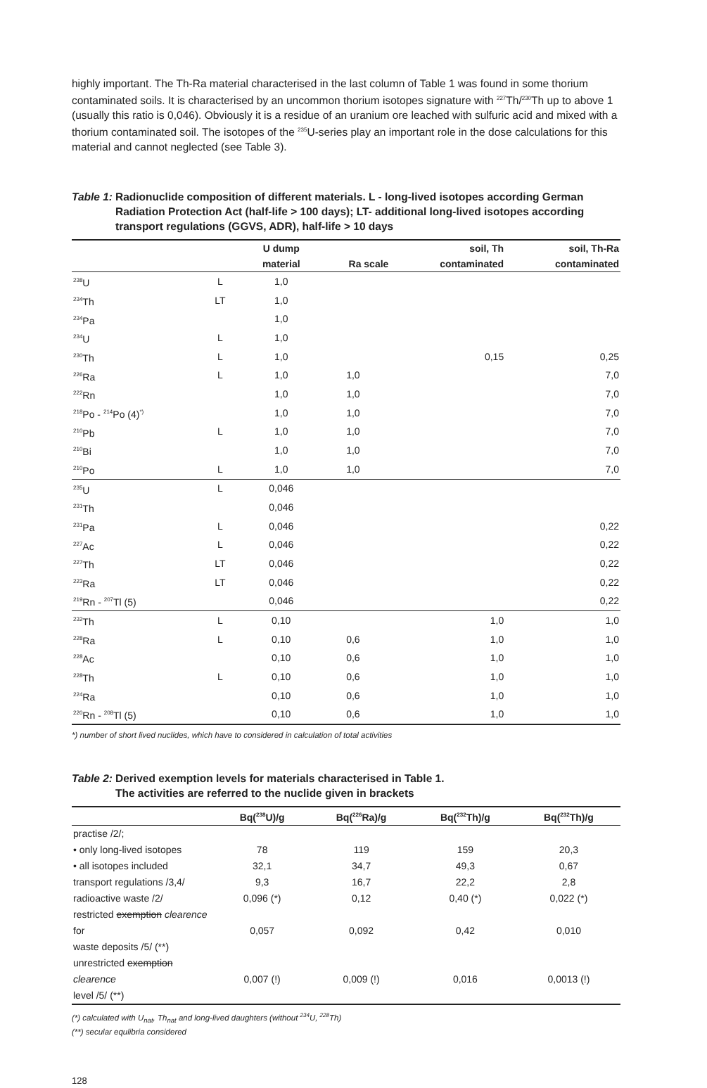highly important. The Th-Ra material characterised in the last column of Table 1 was found in some thorium contaminated soils. It is characterised by an uncommon thorium isotopes signature with <sup>227</sup>Th/<sup>230</sup>Th up to above 1 (usually this ratio is 0,046). Obviously it is a residue of an uranium ore leached with sulfuric acid and mixed with a thorium contaminated soil. The isotopes of the <sup>235</sup>U-series play an important role in the dose calculations for this material and cannot neglected (see Table 3).
Table 1: Radionuclide composition of different materials. L - long-lived isotopes according German Radiation Protection Act (half-life > 100 days); LT- additional long-lived isotopes according transport regulations (GGVS, ADR), half-life > 10 days
| | | U dump material | Ra scale | soil, Th contaminated | soil, Th-Ra contaminated |
| --- | --- | --- | --- | --- | --- |
| <sup>238</sup>U | L | 1,0 | | | |
| <sup>234</sup>Th | LT | 1,0 | | | |
| <sup>234</sup>Pa | | 1,0 | | | |
| <sup>234</sup>U | L | 1,0 | | | |
| <sup>230</sup>Th | L | 1,0 | | 0,15 | 0,25 |
| <sup>226</sup>Ra | L | 1,0 | 1,0 | | 7,0 |
| <sup>222</sup>Rn | | 1,0 | 1,0 | | 7,0 |
| <sup>218</sup>Po - <sup>214</sup>Po (4)<sup>*)</sup> | | 1,0 | 1,0 | | 7,0 |
| <sup>210</sup>Pb | L | 1,0 | 1,0 | | 7,0 |
| <sup>210</sup>Bi | | 1,0 | 1,0 | | 7,0 |
| <sup>210</sup>Po | L | 1,0 | 1,0 | | 7,0 |
| <sup>235</sup>U | L | 0,046 | | | |
| <sup>231</sup>Th | | 0,046 | | | |
| <sup>231</sup>Pa | L | 0,046 | | | 0,22 |
| <sup>227</sup>Ac | L | 0,046 | | | 0,22 |
| <sup>227</sup>Th | LT | 0,046 | | | 0,22 |
| <sup>223</sup>Ra | LT | 0,046 | | | 0,22 |
| <sup>219</sup>Rn - <sup>207</sup>Tl (5) | | 0,046 | | | 0,22 |
| <sup>232</sup>Th | L | 0,10 | | 1,0 | 1,0 |
| <sup>228</sup>Ra | L | 0,10 | 0,6 | 1,0 | 1,0 |
| <sup>228</sup>Ac | | 0,10 | 0,6 | 1,0 | 1,0 |
| <sup>228</sup>Th | L | 0,10 | 0,6 | 1,0 | 1,0 |
| <sup>224</sup>Ra | | 0,10 | 0,6 | 1,0 | 1,0 |
| <sup>220</sup>Rn - <sup>208</sup>Tl (5) | | 0,10 | 0,6 | 1,0 | 1,0 |
*) number of short lived nuclides, which have to considered in calculation of total activities
Table 2: Derived exemption levels for materials characterised in Table 1.
The activities are referred to the nuclide given in brackets
| | Bq(<sup>238</sup>U)/g | Bq(<sup>226</sup>Ra)/g | Bq(<sup>232</sup>Th)/g | Bq(<sup>232</sup>Th)/g |
| --- | --- | --- | --- | --- |
| practise /2/; | | | | |
| • only long-lived isotopes | 78 | 119 | 159 | 20,3 |
| • all isotopes included | 32,1 | 34,7 | 49,3 | 0,67 |
| transport regulations /3,4/ | 9,3 | 16,7 | 22,2 | 2,8 |
| radioactive waste /2/ | 0,096 (*) | 0,12 | 0,40 (*) | 0,022 (*) |
| restricted exemption clearence for waste deposits /5/ (**) | 0,057 | 0,092 | 0,42 | 0,010 |
| unrestricted exemption clearence level /5/ (**) | 0,007 (!) | 0,009 (!) | 0,016 | 0,0013 (!) |
(*) calculated with U<sub>nat</sub>, Th<sub>nat</sub> and long-lived daughters (without <sup>234</sup>U, <sup>228</sup>Th)
(**) secular equlibria considered
128